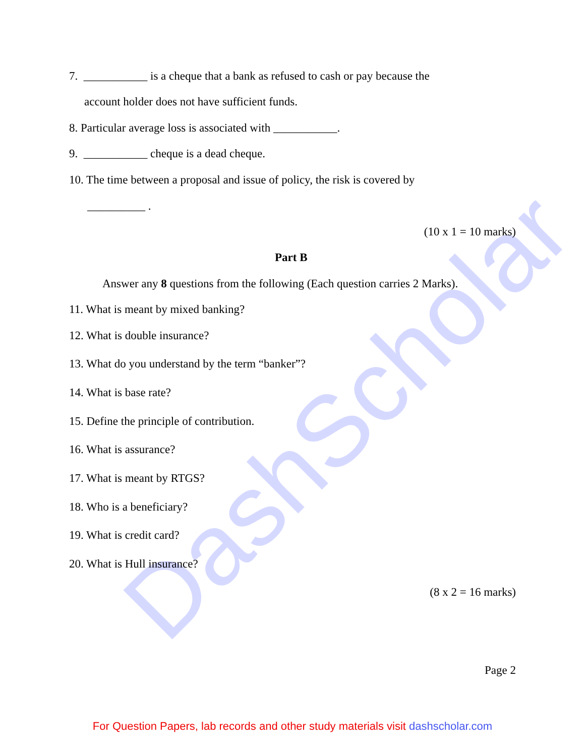DashScholar
7. ___________ is a cheque that a bank as refused to cash or pay because the
account holder does not have sufficient funds.
8. Particular average loss is associated with ___________.
9. ___________ cheque is a dead cheque.
10. The time between a proposal and issue of policy, the risk is covered by
__________ .
(10 x 1 = 10 marks)
Part B
Answer any 8 questions from the following (Each question carries 2 Marks).
11. What is meant by mixed banking?
12. What is double insurance?
13. What do you understand by the term “banker”?
14. What is base rate?
15. Define the principle of contribution.
16. What is assurance?
17. What is meant by RTGS?
18. Who is a beneficiary?
19. What is credit card?
20. What is Hull insurance?
(8 x 2 = 16 marks)
Page 2
For Question Papers, lab records and other study materials visit dashscholar.com